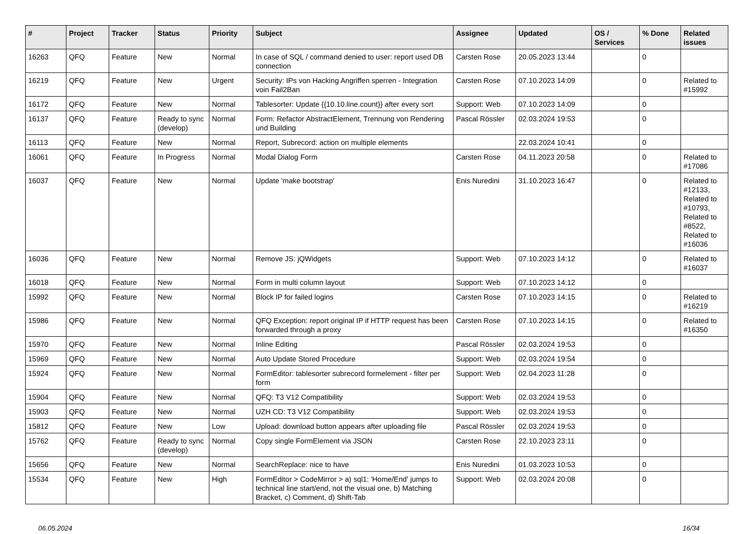| # | Project | Tracker | Status | Priority | Subject | Assignee | Updated | OS / Services | % Done | Related issues |
| --- | --- | --- | --- | --- | --- | --- | --- | --- | --- | --- |
| 16263 | QFQ | Feature | New | Normal | In case of SQL / command denied to user: report used DB connection | Carsten Rose | 20.05.2023 13:44 | | 0 | |
| 16219 | QFQ | Feature | New | Urgent | Security: IPs von Hacking Angriffen sperren - Integration voin Fail2Ban | Carsten Rose | 07.10.2023 14:09 | | 0 | Related to #15992 |
| 16172 | QFQ | Feature | New | Normal | Tablesorter: Update {{10.10.line.count}} after every sort | Support: Web | 07.10.2023 14:09 | | 0 | |
| 16137 | QFQ | Feature | Ready to sync (develop) | Normal | Form: Refactor AbstractElement, Trennung von Rendering und Building | Pascal Rössler | 02.03.2024 19:53 | | 0 | |
| 16113 | QFQ | Feature | New | Normal | Report, Subrecord: action on multiple elements | | 22.03.2024 10:41 | | 0 | |
| 16061 | QFQ | Feature | In Progress | Normal | Modal Dialog Form | Carsten Rose | 04.11.2023 20:58 | | 0 | Related to #17086 |
| 16037 | QFQ | Feature | New | Normal | Update 'make bootstrap' | Enis Nuredini | 31.10.2023 16:47 | | 0 | Related to #12133, Related to #10793, Related to #8522, Related to #16036 |
| 16036 | QFQ | Feature | New | Normal | Remove JS: jQWidgets | Support: Web | 07.10.2023 14:12 | | 0 | Related to #16037 |
| 16018 | QFQ | Feature | New | Normal | Form in multi column layout | Support: Web | 07.10.2023 14:12 | | 0 | |
| 15992 | QFQ | Feature | New | Normal | Block IP for failed logins | Carsten Rose | 07.10.2023 14:15 | | 0 | Related to #16219 |
| 15986 | QFQ | Feature | New | Normal | QFQ Exception: report original IP if HTTP request has been forwarded through a proxy | Carsten Rose | 07.10.2023 14:15 | | 0 | Related to #16350 |
| 15970 | QFQ | Feature | New | Normal | Inline Editing | Pascal Rössler | 02.03.2024 19:53 | | 0 | |
| 15969 | QFQ | Feature | New | Normal | Auto Update Stored Procedure | Support: Web | 02.03.2024 19:54 | | 0 | |
| 15924 | QFQ | Feature | New | Normal | FormEditor: tablesorter subrecord formelement - filter per form | Support: Web | 02.04.2023 11:28 | | 0 | |
| 15904 | QFQ | Feature | New | Normal | QFQ: T3 V12 Compatibility | Support: Web | 02.03.2024 19:53 | | 0 | |
| 15903 | QFQ | Feature | New | Normal | UZH CD: T3 V12 Compatibility | Support: Web | 02.03.2024 19:53 | | 0 | |
| 15812 | QFQ | Feature | New | Low | Upload: download button appears after uploading file | Pascal Rössler | 02.03.2024 19:53 | | 0 | |
| 15762 | QFQ | Feature | Ready to sync (develop) | Normal | Copy single FormElement via JSON | Carsten Rose | 22.10.2023 23:11 | | 0 | |
| 15656 | QFQ | Feature | New | Normal | SearchReplace: nice to have | Enis Nuredini | 01.03.2023 10:53 | | 0 | |
| 15534 | QFQ | Feature | New | High | FormEditor > CodeMirror > a) sql1: 'Home/End' jumps to technical line start/end, not the visual one, b) Matching Bracket, c) Comment, d) Shift-Tab | Support: Web | 02.03.2024 20:08 | | 0 | |
06.05.2024 16/34